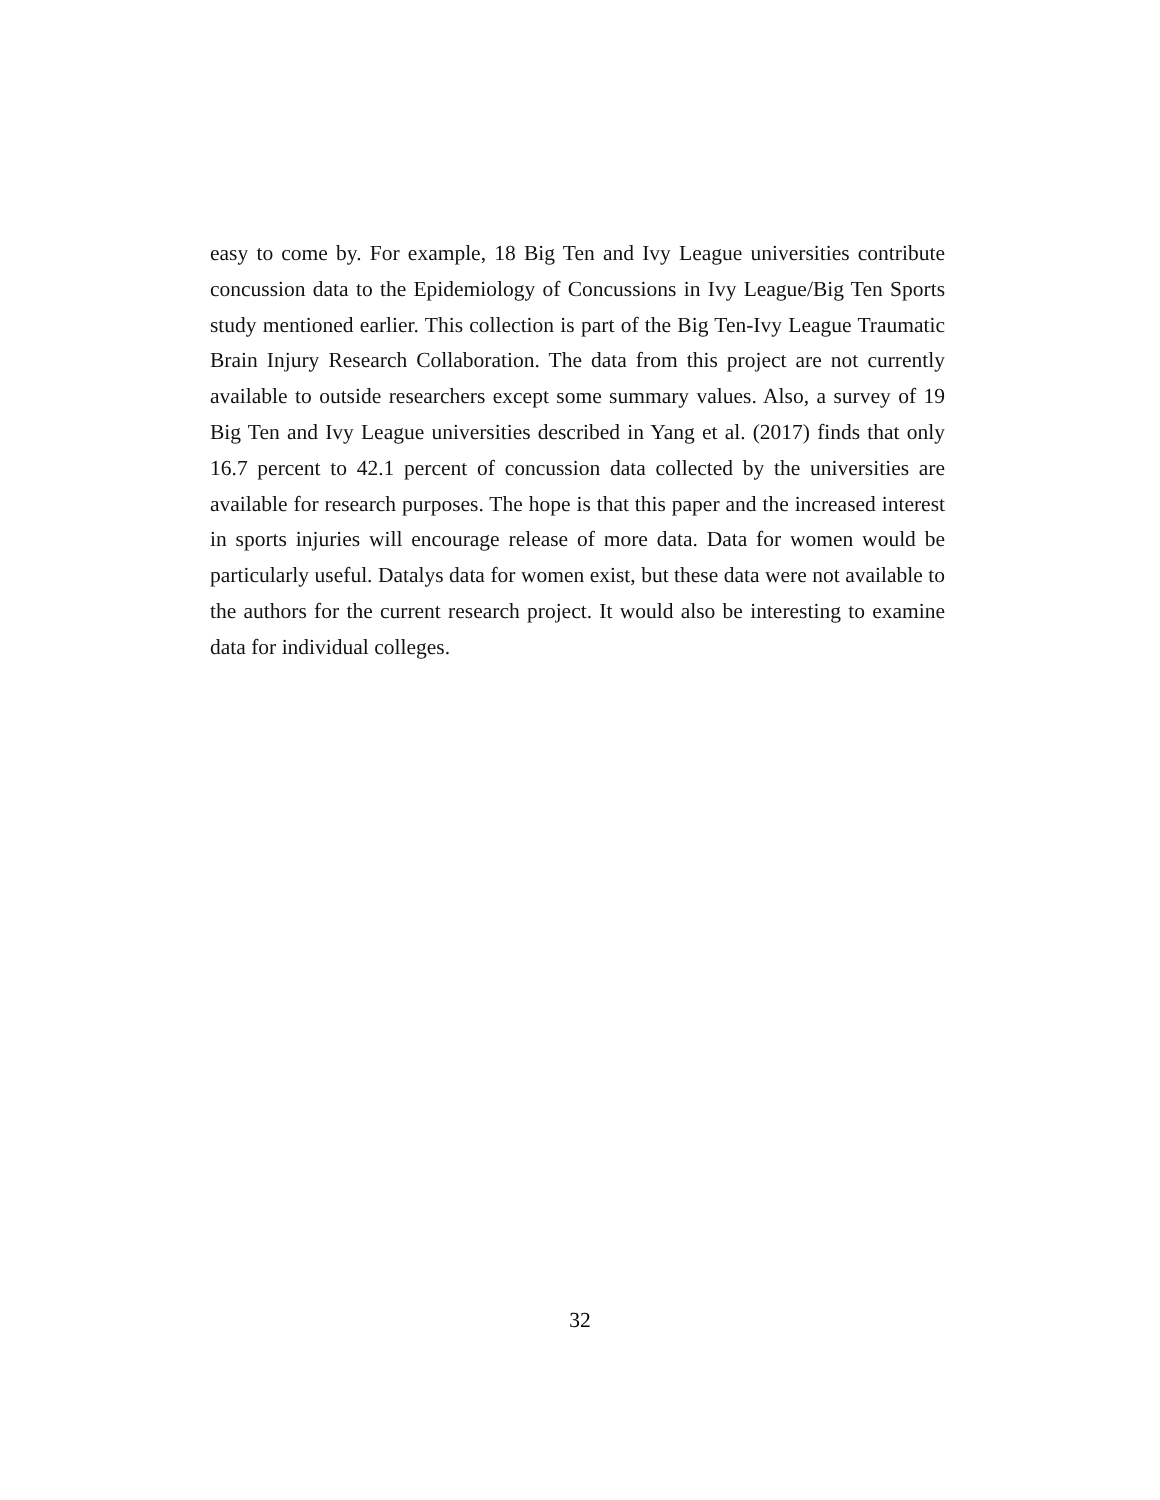easy to come by. For example, 18 Big Ten and Ivy League universities contribute concussion data to the Epidemiology of Concussions in Ivy League/Big Ten Sports study mentioned earlier. This collection is part of the Big Ten-Ivy League Traumatic Brain Injury Research Collaboration. The data from this project are not currently available to outside researchers except some summary values. Also, a survey of 19 Big Ten and Ivy League universities described in Yang et al. (2017) finds that only 16.7 percent to 42.1 percent of concussion data collected by the universities are available for research purposes. The hope is that this paper and the increased interest in sports injuries will encourage release of more data. Data for women would be particularly useful. Datalys data for women exist, but these data were not available to the authors for the current research project. It would also be interesting to examine data for individual colleges.
32